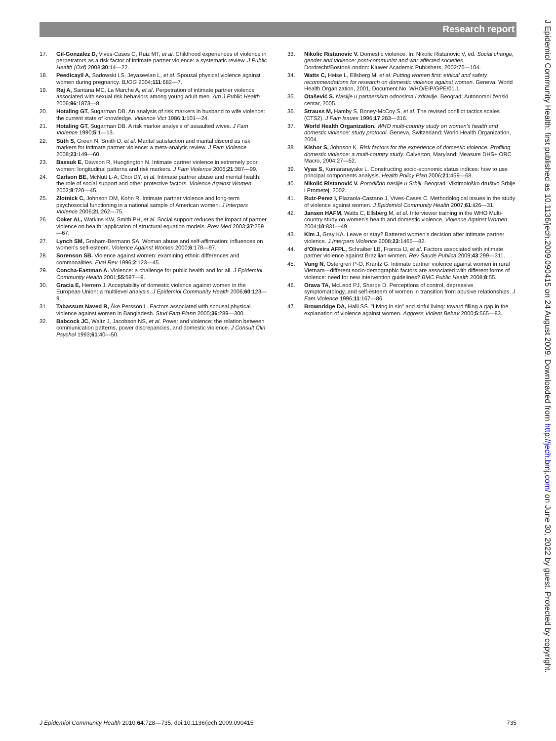Research report
17. Gil-Gonzalez D, Vives-Cases C, Ruiz MT, et al. Childhood experiences of violence in perpetrators as a risk factor of intimate partner violence: a systematic review. J Public Health (Oxf) 2008;30:14—22.
18. Peedicayil A, Sadowski LS, Jeyaseelan L, et al. Spousal physical violence against women during pregnancy. BJOG 2004;111:682—7.
19. Raj A, Santana MC, La Marche A, et al. Perpetration of intimate partner violence associated with sexual risk behaviors among young adult men. Am J Public Health 2006;96:1873—8.
20. Hotaling GT, Sugarman DB. An analysis of risk markers in husband to wife violence: the current state of knowledge. Violence Vict 1986;1:101—24.
21. Hotaling GT, Sugarman DB. A risk marker analysis of assaulted wives. J Fam Violence 1990;5:1—13.
22. Stith S, Green N, Smith D, et al. Marital satisfaction and marital discord as risk markers for intimate partner violence: a meta-analytic review. J Fam Violence 2008;23:149—60.
23. Bassuk E, Dawson R, Hungtington N. Intimate partner violence in extremely poor women: longitudinal patterns and risk markers. J Fam Violence 2006;21:387—99.
24. Carlson BE, McNutt L-A, Choi DY, et al. Intimate partner abuse and mental health: the role of social support and other protective factors. Violence Against Women 2002;8:720—45.
25. Zlotnick C, Johnson DM, Kohn R. Intimate partner violence and long-term psychosocial functioning in a national sample of American women. J Interpers Violence 2006;21:262—75.
26. Coker AL, Watkins KW, Smith PH, et al. Social support reduces the impact of partner violence on health: application of structural equation models. Prev Med 2003;37:259—67.
27. Lynch SM, Graham-Bermann SA. Woman abuse and self-affirmation: influences on women's self-esteem. Violence Against Women 2000;6:178—97.
28. Sorenson SB. Violence against women: examining ethnic differences and commonalities. Eval Rev 1996;2:123—45.
29. Concha-Eastman A. Violence: a challenge for public health and for all. J Epidemiol Community Health 2001;55:597—9.
30. Gracia E, Herrero J. Acceptability of domestic violence against women in the European Union: a multilevel analysis. J Epidemiol Community Health 2006;60:123—9.
31. Tabassum Naved R, Åke Persson L. Factors associated with spousal physical violence against women in Bangladesh. Stud Fam Plann 2005;36:289—300.
32. Babcock JC, Waltz J, Jacobson NS, et al. Power and violence: the relation between communication patterns, power discrepancies, and domestic violence. J Consult Clin Psychol 1993;61:40—50.
33. Nikolic Ristanovic V. Domestic violence. In: Nikolic Ristanovic V, ed. Social change, gender and violence: post-communist and war affected societies. Dordrecht/Boston/London: Kluwer Academic Publishers, 2002:75—104.
34. Watts C, Heise L, Ellsberg M, et al. Putting women first: ethical and safety recommendations for research on domestic violence against women. Geneva: World Health Organization, 2001, Document No. WHO/EIP/GPE/01.1.
35. Otašević S. Nasilje u partnerskim odnosima i zdravlje. Beograd: Autonomni ženski centar, 2005.
36. Strauss M, Hamby S, Boney-McCoy S, et al. The revised conflict tactics scales (CTS2). J Fam Issues 1996;17:283—316.
37. World Health Organization. WHO multi-country study on women's health and domestic violence: study protocol. Geneva, Switzerland: World Health Organization, 2004.
38. Kishor S, Johnson K. Risk factors for the experience of domestic violence. Profiling domestic violence: a multi-country study. Calverton, Maryland: Measure DHS+ ORC Macro, 2004:27—52.
39. Vyas S, Kumaranayake L. Constructing socio-economic status indices: how to use principal components analysis. Health Policy Plan 2006;21:459—68.
40. Nikolić Ristanović V. Porodično nasilje u Srbiji. Beograd: Viktimološko društvo Srbije i Prometej, 2002.
41. Ruiz-Perez I, Plazaola-Castano J, Vives-Cases C. Methodological issues in the study of violence against women. J Epidemiol Community Health 2007;61:ii26—31.
42. Jansen HAFM, Watts C, Ellsberg M, et al. Interviewer training in the WHO Multi-country study on women's health and domestic violence. Violence Against Women 2004;10:831—49.
43. Kim J, Gray KA. Leave or stay? Battered women's decision after intimate partner violence. J Interpers Violence 2008;23:1465—82.
44. d'Oliveira AFPL, Schraiber LB, Franca IJ, et al. Factors associated with intimate partner violence against Brazilian women. Rev Saude Publica 2009;43:299—311.
45. Vung N, Ostergren P-O, Krantz G. Intimate partner violence against women in rural Vietnam—different socio-demographic factors are associated with different forms of violence: need for new intervention guidelines? BMC Public Health 2008;8:55.
46. Orava TA, McLeod PJ, Sharpe D. Perceptions of control, depressive symptomatology, and self-esteem of women in transition from abusive relationships. J Fam Violence 1996;11:167—86.
47. Brownridge DA, Halli SS. "Living in sin" and sinful living: toward filling a gap in the explanation of violence against women. Aggress Violent Behav 2000;5:565—83.
J Epidemiol Community Health: first published as 10.1136/jech.2009.090415 on 24 August 2009. Downloaded from http://jech.bmj.com/ on June 30, 2022 by guest. Protected by copyright.
J Epidemiol Community Health 2010;64:728—735. doi:10.1136/jech.2009.090415 735